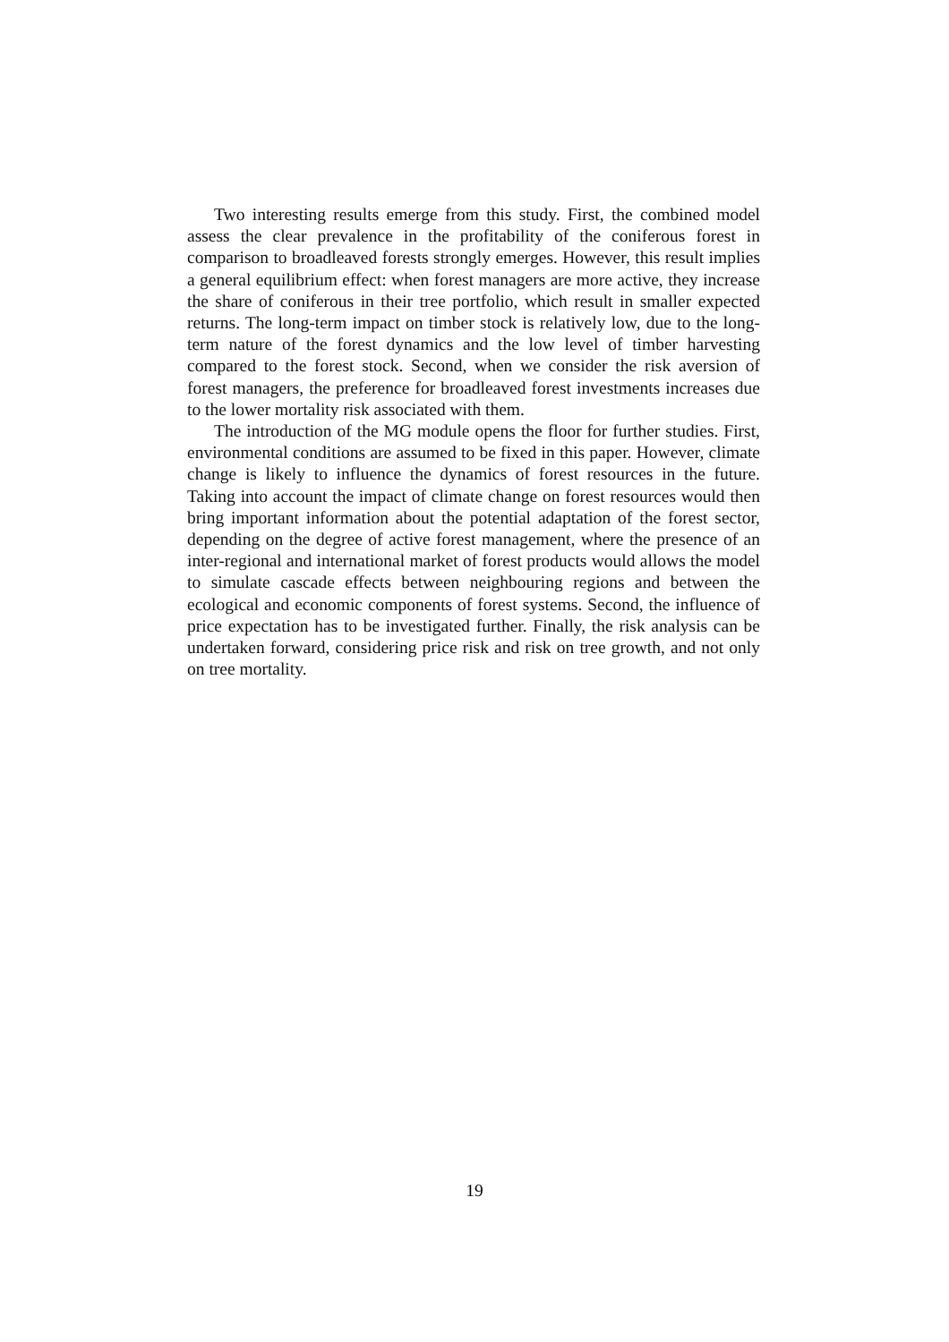Two interesting results emerge from this study. First, the combined model assess the clear prevalence in the profitability of the coniferous forest in comparison to broadleaved forests strongly emerges. However, this result implies a general equilibrium effect: when forest managers are more active, they increase the share of coniferous in their tree portfolio, which result in smaller expected returns. The long-term impact on timber stock is relatively low, due to the long-term nature of the forest dynamics and the low level of timber harvesting compared to the forest stock. Second, when we consider the risk aversion of forest managers, the preference for broadleaved forest investments increases due to the lower mortality risk associated with them.
The introduction of the MG module opens the floor for further studies. First, environmental conditions are assumed to be fixed in this paper. However, climate change is likely to influence the dynamics of forest resources in the future. Taking into account the impact of climate change on forest resources would then bring important information about the potential adaptation of the forest sector, depending on the degree of active forest management, where the presence of an inter-regional and international market of forest products would allows the model to simulate cascade effects between neighbouring regions and between the ecological and economic components of forest systems. Second, the influence of price expectation has to be investigated further. Finally, the risk analysis can be undertaken forward, considering price risk and risk on tree growth, and not only on tree mortality.
19